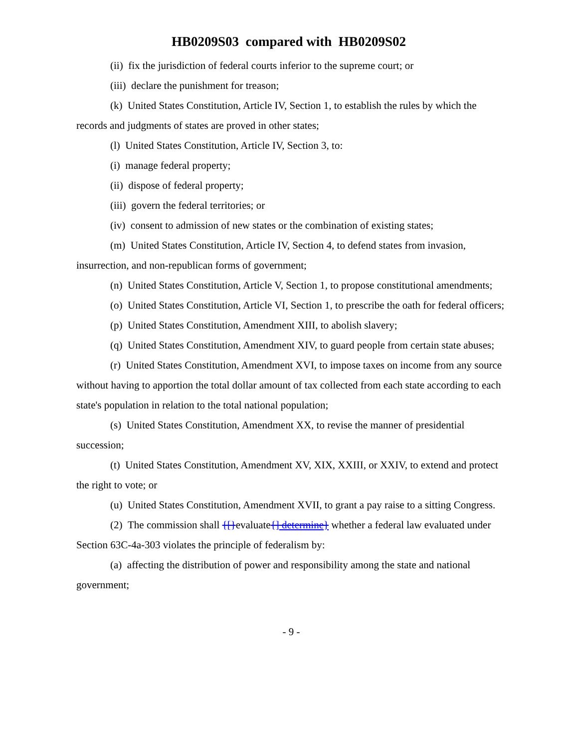HB0209S03 compared with HB0209S02
(ii) fix the jurisdiction of federal courts inferior to the supreme court; or
(iii) declare the punishment for treason;
(k) United States Constitution, Article IV, Section 1, to establish the rules by which the records and judgments of states are proved in other states;
(l) United States Constitution, Article IV, Section 3, to:
(i) manage federal property;
(ii) dispose of federal property;
(iii) govern the federal territories; or
(iv) consent to admission of new states or the combination of existing states;
(m) United States Constitution, Article IV, Section 4, to defend states from invasion, insurrection, and non-republican forms of government;
(n) United States Constitution, Article V, Section 1, to propose constitutional amendments;
(o) United States Constitution, Article VI, Section 1, to prescribe the oath for federal officers;
(p) United States Constitution, Amendment XIII, to abolish slavery;
(q) United States Constitution, Amendment XIV, to guard people from certain state abuses;
(r) United States Constitution, Amendment XVI, to impose taxes on income from any source without having to apportion the total dollar amount of tax collected from each state according to each state's population in relation to the total national population;
(s) United States Constitution, Amendment XX, to revise the manner of presidential succession;
(t) United States Constitution, Amendment XV, XIX, XXIII, or XXIV, to extend and protect the right to vote; or
(u) United States Constitution, Amendment XVII, to grant a pay raise to a sitting Congress.
(2) The commission shall {[}evaluate{] determine} whether a federal law evaluated under Section 63C-4a-303 violates the principle of federalism by:
(a) affecting the distribution of power and responsibility among the state and national government;
- 9 -